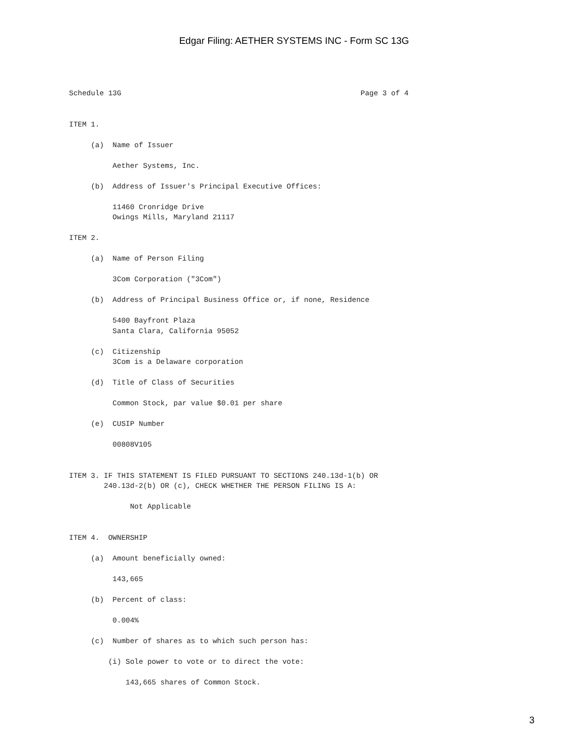Edgar Filing: AETHER SYSTEMS INC - Form SC 13G
Schedule 13G                                                       Page 3 of 4


ITEM 1.

     (a)  Name of Issuer

          Aether Systems, Inc.

     (b)  Address of Issuer's Principal Executive Offices:

          11460 Cronridge Drive
          Owings Mills, Maryland 21117

ITEM 2.

     (a)  Name of Person Filing

          3Com Corporation ("3Com")

     (b)  Address of Principal Business Office or, if none, Residence

          5400 Bayfront Plaza
          Santa Clara, California 95052

     (c)  Citizenship
          3Com is a Delaware corporation

     (d)  Title of Class of Securities

          Common Stock, par value $0.01 per share

     (e)  CUSIP Number

          00808V105


ITEM 3. IF THIS STATEMENT IS FILED PURSUANT TO SECTIONS 240.13d-1(b) OR
        240.13d-2(b) OR (c), CHECK WHETHER THE PERSON FILING IS A:

              Not Applicable


ITEM 4.  OWNERSHIP

     (a)  Amount beneficially owned:

          143,665

     (b)  Percent of class:

          0.004%

     (c)  Number of shares as to which such person has:

         (i) Sole power to vote or to direct the vote:

             143,665 shares of Common Stock.
3